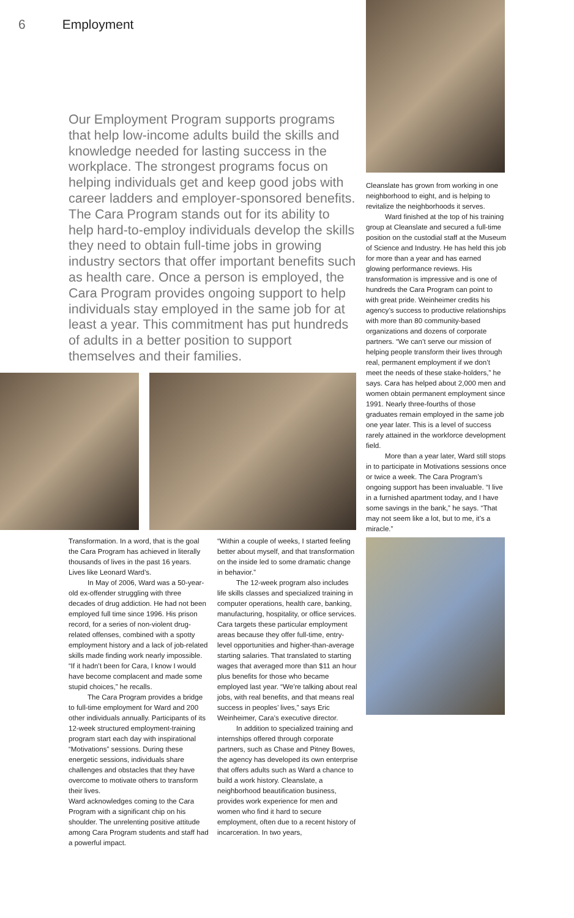6 Employment
Our Employment Program supports programs that help low-income adults build the skills and knowledge needed for lasting success in the workplace. The strongest programs focus on helping individuals get and keep good jobs with career ladders and employer-sponsored benefits. The Cara Program stands out for its ability to help hard-to-employ individuals develop the skills they need to obtain full-time jobs in growing industry sectors that offer important benefits such as health care. Once a person is employed, the Cara Program provides ongoing support to help individuals stay employed in the same job for at least a year. This commitment has put hundreds of adults in a better position to support themselves and their families.
Transformation. In a word, that is the goal the Cara Program has achieved in literally thousands of lives in the past 16 years. Lives like Leonard Ward’s.
In May of 2006, Ward was a 50-year-old ex-offender struggling with three decades of drug addiction. He had not been employed full time since 1996. His prison record, for a series of non-violent drug-related offenses, combined with a spotty employment history and a lack of job-related skills made finding work nearly impossible. “If it hadn’t been for Cara, I know I would have become complacent and made some stupid choices,” he recalls.
The Cara Program provides a bridge to full-time employment for Ward and 200 other individuals annually. Participants of its 12-week structured employment-training program start each day with inspirational “Motivations” sessions. During these energetic sessions, individuals share challenges and obstacles that they have overcome to motivate others to transform their lives.
Ward acknowledges coming to the Cara Program with a significant chip on his shoulder. The unrelenting positive attitude among Cara Program students and staff had a powerful impact.
“Within a couple of weeks, I started feeling better about myself, and that transformation on the inside led to some dramatic change in behavior.”
The 12-week program also includes life skills classes and specialized training in computer operations, health care, banking, manufacturing, hospitality, or office services. Cara targets these particular employment areas because they offer full-time, entry-level opportunities and higher-than-average starting salaries. That translated to starting wages that averaged more than $11 an hour plus benefits for those who became employed last year. “We’re talking about real jobs, with real benefits, and that means real success in peoples’ lives,” says Eric Weinheimer, Cara’s executive director.
In addition to specialized training and internships offered through corporate partners, such as Chase and Pitney Bowes, the agency has developed its own enterprise that offers adults such as Ward a chance to build a work history. Cleanslate, a neighborhood beautification business, provides work experience for men and women who find it hard to secure employment, often due to a recent history of incarceration. In two years,
Cleanslate has grown from working in one neighborhood to eight, and is helping to revitalize the neighborhoods it serves.
Ward finished at the top of his training group at Cleanslate and secured a full-time position on the custodial staff at the Museum of Science and Industry. He has held this job for more than a year and has earned glowing performance reviews. His transformation is impressive and is one of hundreds the Cara Program can point to with great pride. Weinheimer credits his agency’s success to productive relationships with more than 80 community-based organizations and dozens of corporate partners. “We can’t serve our mission of helping people transform their lives through real, permanent employment if we don’t meet the needs of these stake-holders,” he says. Cara has helped about 2,000 men and women obtain permanent employment since 1991. Nearly three-fourths of those graduates remain employed in the same job one year later. This is a level of success rarely attained in the workforce development field.
More than a year later, Ward still stops in to participate in Motivations sessions once or twice a week. The Cara Program’s ongoing support has been invaluable. “I live in a furnished apartment today, and I have some savings in the bank,” he says. “That may not seem like a lot, but to me, it’s a miracle.”